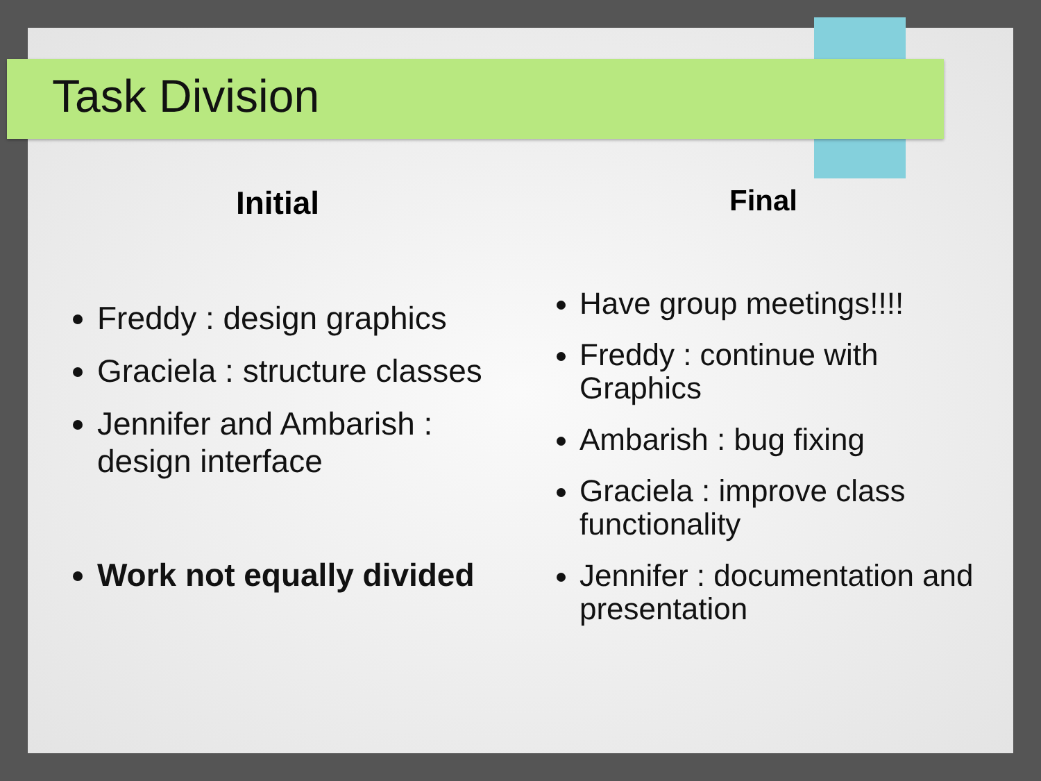Task Division
Initial
Freddy : design graphics
Graciela : structure classes
Jennifer and Ambarish : design interface
Work not equally divided
Final
Have group meetings!!!!
Freddy : continue with Graphics
Ambarish : bug fixing
Graciela : improve class functionality
Jennifer : documentation and presentation